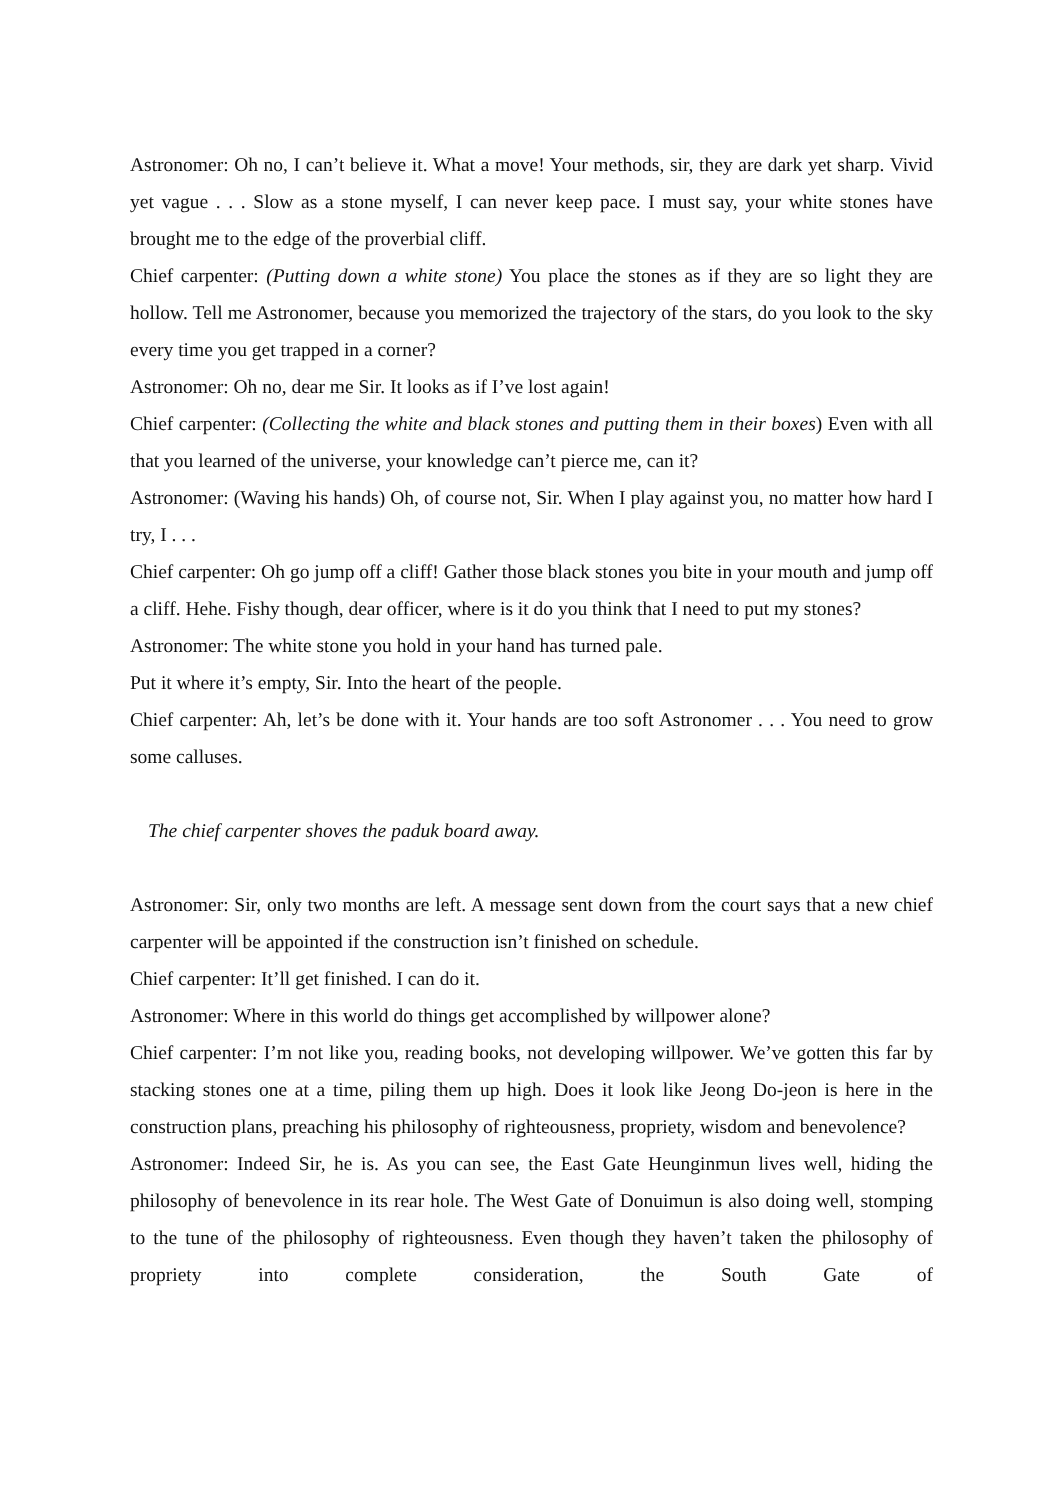Astronomer: Oh no, I can’t believe it. What a move! Your methods, sir, they are dark yet sharp. Vivid yet vague . . . Slow as a stone myself, I can never keep pace. I must say, your white stones have brought me to the edge of the proverbial cliff.
Chief carpenter: (Putting down a white stone) You place the stones as if they are so light they are hollow. Tell me Astronomer, because you memorized the trajectory of the stars, do you look to the sky every time you get trapped in a corner?
Astronomer: Oh no, dear me Sir. It looks as if I’ve lost again!
Chief carpenter: (Collecting the white and black stones and putting them in their boxes) Even with all that you learned of the universe, your knowledge can’t pierce me, can it?
Astronomer: (Waving his hands) Oh, of course not, Sir. When I play against you, no matter how hard I try, I . . .
Chief carpenter: Oh go jump off a cliff! Gather those black stones you bite in your mouth and jump off a cliff. Hehe. Fishy though, dear officer, where is it do you think that I need to put my stones?
Astronomer: The white stone you hold in your hand has turned pale.
Put it where it’s empty, Sir. Into the heart of the people.
Chief carpenter: Ah, let’s be done with it. Your hands are too soft Astronomer . . . You need to grow some calluses.
The chief carpenter shoves the paduk board away.
Astronomer: Sir, only two months are left. A message sent down from the court says that a new chief carpenter will be appointed if the construction isn’t finished on schedule.
Chief carpenter: It’ll get finished. I can do it.
Astronomer: Where in this world do things get accomplished by willpower alone?
Chief carpenter: I’m not like you, reading books, not developing willpower. We’ve gotten this far by stacking stones one at a time, piling them up high. Does it look like Jeong Do-jeon is here in the construction plans, preaching his philosophy of righteousness, propriety, wisdom and benevolence?
Astronomer: Indeed Sir, he is. As you can see, the East Gate Heunginmun lives well, hiding the philosophy of benevolence in its rear hole. The West Gate of Donuimun is also doing well, stomping to the tune of the philosophy of righteousness. Even though they haven’t taken the philosophy of propriety into complete consideration, the South Gate of